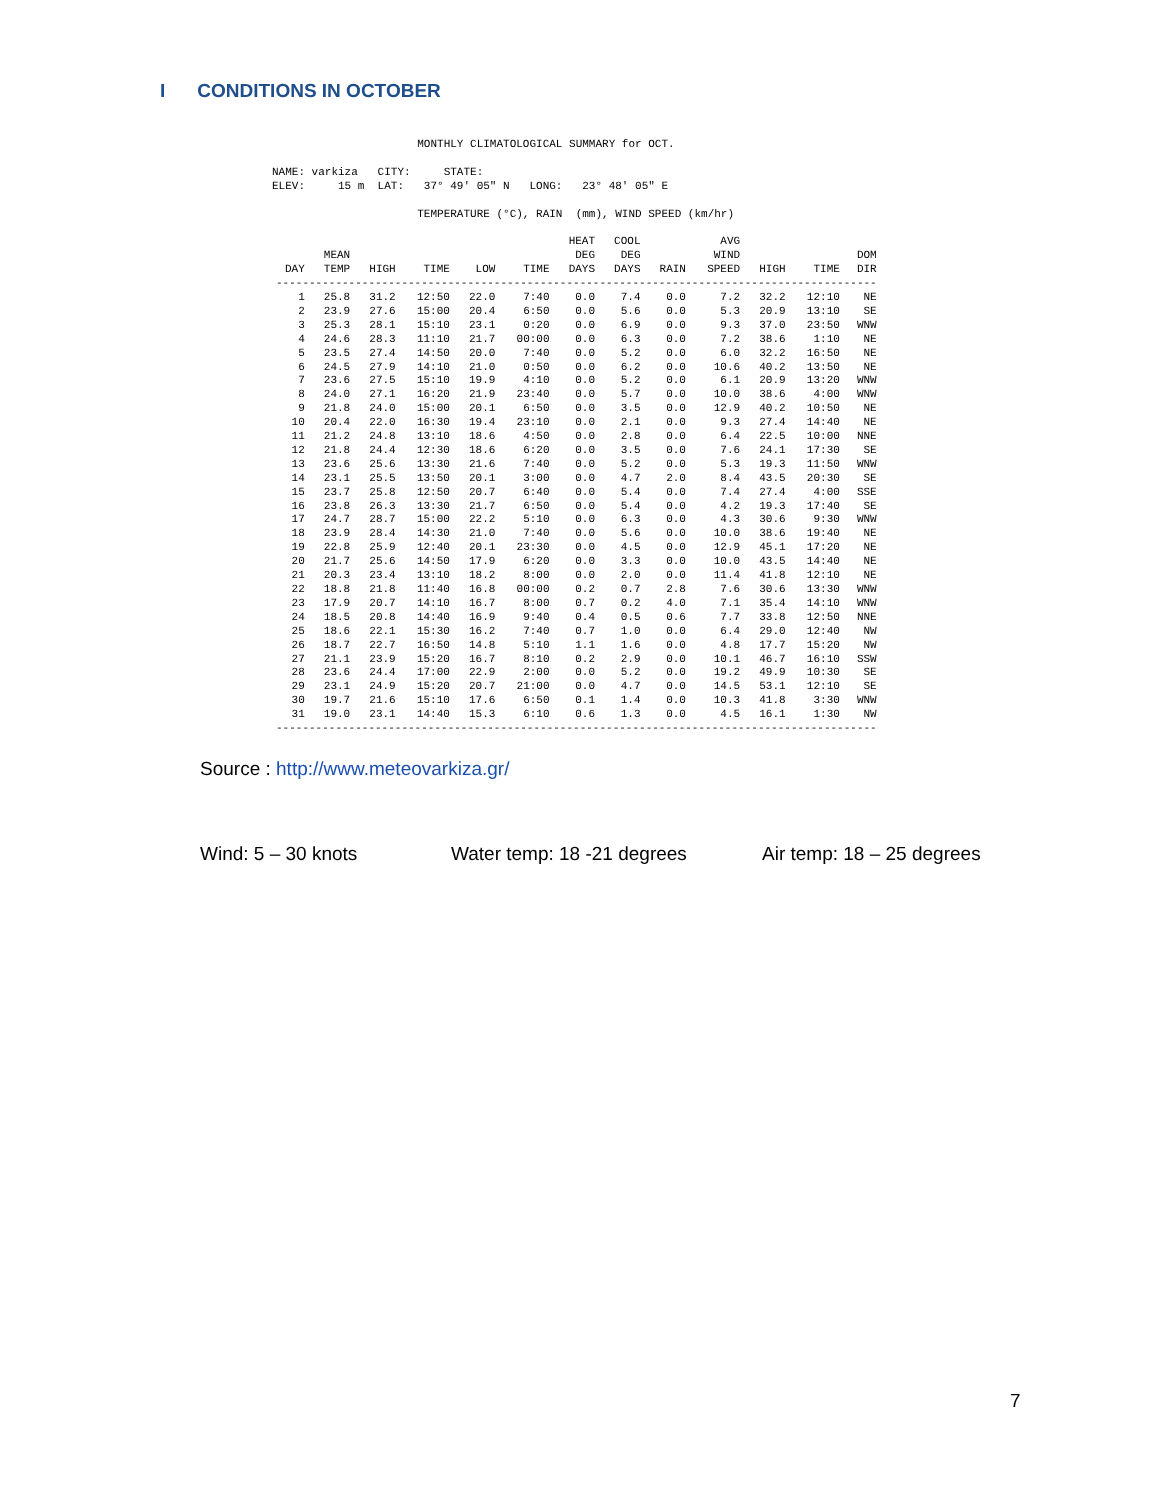I CONDITIONS IN OCTOBER
MONTHLY CLIMATOLOGICAL SUMMARY for OCT. NAME: varkiza CITY: STATE: ELEV: 15 m LAT: 37° 49' 05" N LONG: 23° 48' 05" E TEMPERATURE (°C), RAIN (mm), WIND SPEED (km/hr)
| DAY | MEAN TEMP | HIGH | TIME | LOW | TIME | HEAT DEG DAYS | COOL DEG DAYS | RAIN | AVG WIND SPEED | HIGH | TIME | DOM DIR |
| --- | --- | --- | --- | --- | --- | --- | --- | --- | --- | --- | --- | --- |
| ------------------------------------------------------------------------------------------- | | | | | | | | | | | | |
| 1 | 25.8 | 31.2 | 12:50 | 22.0 | 7:40 | 0.0 | 7.4 | 0.0 | 7.2 | 32.2 | 12:10 | NE |
| 2 | 23.9 | 27.6 | 15:00 | 20.4 | 6:50 | 0.0 | 5.6 | 0.0 | 5.3 | 20.9 | 13:10 | SE |
| 3 | 25.3 | 28.1 | 15:10 | 23.1 | 0:20 | 0.0 | 6.9 | 0.0 | 9.3 | 37.0 | 23:50 | WNW |
| 4 | 24.6 | 28.3 | 11:10 | 21.7 | 00:00 | 0.0 | 6.3 | 0.0 | 7.2 | 38.6 | 1:10 | NE |
| 5 | 23.5 | 27.4 | 14:50 | 20.0 | 7:40 | 0.0 | 5.2 | 0.0 | 6.0 | 32.2 | 16:50 | NE |
| 6 | 24.5 | 27.9 | 14:10 | 21.0 | 0:50 | 0.0 | 6.2 | 0.0 | 10.6 | 40.2 | 13:50 | NE |
| 7 | 23.6 | 27.5 | 15:10 | 19.9 | 4:10 | 0.0 | 5.2 | 0.0 | 6.1 | 20.9 | 13:20 | WNW |
| 8 | 24.0 | 27.1 | 16:20 | 21.9 | 23:40 | 0.0 | 5.7 | 0.0 | 10.0 | 38.6 | 4:00 | WNW |
| 9 | 21.8 | 24.0 | 15:00 | 20.1 | 6:50 | 0.0 | 3.5 | 0.0 | 12.9 | 40.2 | 10:50 | NE |
| 10 | 20.4 | 22.0 | 16:30 | 19.4 | 23:10 | 0.0 | 2.1 | 0.0 | 9.3 | 27.4 | 14:40 | NE |
| 11 | 21.2 | 24.8 | 13:10 | 18.6 | 4:50 | 0.0 | 2.8 | 0.0 | 6.4 | 22.5 | 10:00 | NNE |
| 12 | 21.8 | 24.4 | 12:30 | 18.6 | 6:20 | 0.0 | 3.5 | 0.0 | 7.6 | 24.1 | 17:30 | SE |
| 13 | 23.6 | 25.6 | 13:30 | 21.6 | 7:40 | 0.0 | 5.2 | 0.0 | 5.3 | 19.3 | 11:50 | WNW |
| 14 | 23.1 | 25.5 | 13:50 | 20.1 | 3:00 | 0.0 | 4.7 | 2.0 | 8.4 | 43.5 | 20:30 | SE |
| 15 | 23.7 | 25.8 | 12:50 | 20.7 | 6:40 | 0.0 | 5.4 | 0.0 | 7.4 | 27.4 | 4:00 | SSE |
| 16 | 23.8 | 26.3 | 13:30 | 21.7 | 6:50 | 0.0 | 5.4 | 0.0 | 4.2 | 19.3 | 17:40 | SE |
| 17 | 24.7 | 28.7 | 15:00 | 22.2 | 5:10 | 0.0 | 6.3 | 0.0 | 4.3 | 30.6 | 9:30 | WNW |
| 18 | 23.9 | 28.4 | 14:30 | 21.0 | 7:40 | 0.0 | 5.6 | 0.0 | 10.0 | 38.6 | 19:40 | NE |
| 19 | 22.8 | 25.9 | 12:40 | 20.1 | 23:30 | 0.0 | 4.5 | 0.0 | 12.9 | 45.1 | 17:20 | NE |
| 20 | 21.7 | 25.6 | 14:50 | 17.9 | 6:20 | 0.0 | 3.3 | 0.0 | 10.0 | 43.5 | 14:40 | NE |
| 21 | 20.3 | 23.4 | 13:10 | 18.2 | 8:00 | 0.0 | 2.0 | 0.0 | 11.4 | 41.8 | 12:10 | NE |
| 22 | 18.8 | 21.8 | 11:40 | 16.8 | 00:00 | 0.2 | 0.7 | 2.8 | 7.6 | 30.6 | 13:30 | WNW |
| 23 | 17.9 | 20.7 | 14:10 | 16.7 | 8:00 | 0.7 | 0.2 | 4.0 | 7.1 | 35.4 | 14:10 | WNW |
| 24 | 18.5 | 20.8 | 14:40 | 16.9 | 9:40 | 0.4 | 0.5 | 0.6 | 7.7 | 33.8 | 12:50 | NNE |
| 25 | 18.6 | 22.1 | 15:30 | 16.2 | 7:40 | 0.7 | 1.0 | 0.0 | 6.4 | 29.0 | 12:40 | NW |
| 26 | 18.7 | 22.7 | 16:50 | 14.8 | 5:10 | 1.1 | 1.6 | 0.0 | 4.8 | 17.7 | 15:20 | NW |
| 27 | 21.1 | 23.9 | 15:20 | 16.7 | 8:10 | 0.2 | 2.9 | 0.0 | 10.1 | 46.7 | 16:10 | SSW |
| 28 | 23.6 | 24.4 | 17:00 | 22.9 | 2:00 | 0.0 | 5.2 | 0.0 | 19.2 | 49.9 | 10:30 | SE |
| 29 | 23.1 | 24.9 | 15:20 | 20.7 | 21:00 | 0.0 | 4.7 | 0.0 | 14.5 | 53.1 | 12:10 | SE |
| 30 | 19.7 | 21.6 | 15:10 | 17.6 | 6:50 | 0.1 | 1.4 | 0.0 | 10.3 | 41.8 | 3:30 | WNW |
| 31 | 19.0 | 23.1 | 14:40 | 15.3 | 6:10 | 0.6 | 1.3 | 0.0 | 4.5 | 16.1 | 1:30 | NW |
| ------------------------------------------------------------------------------------------- | | | | | | | | | | | | |
Source : http://www.meteovarkiza.gr/
Wind: 5 – 30 knots Water temp: 18 -21 degrees Air temp: 18 – 25 degrees
7